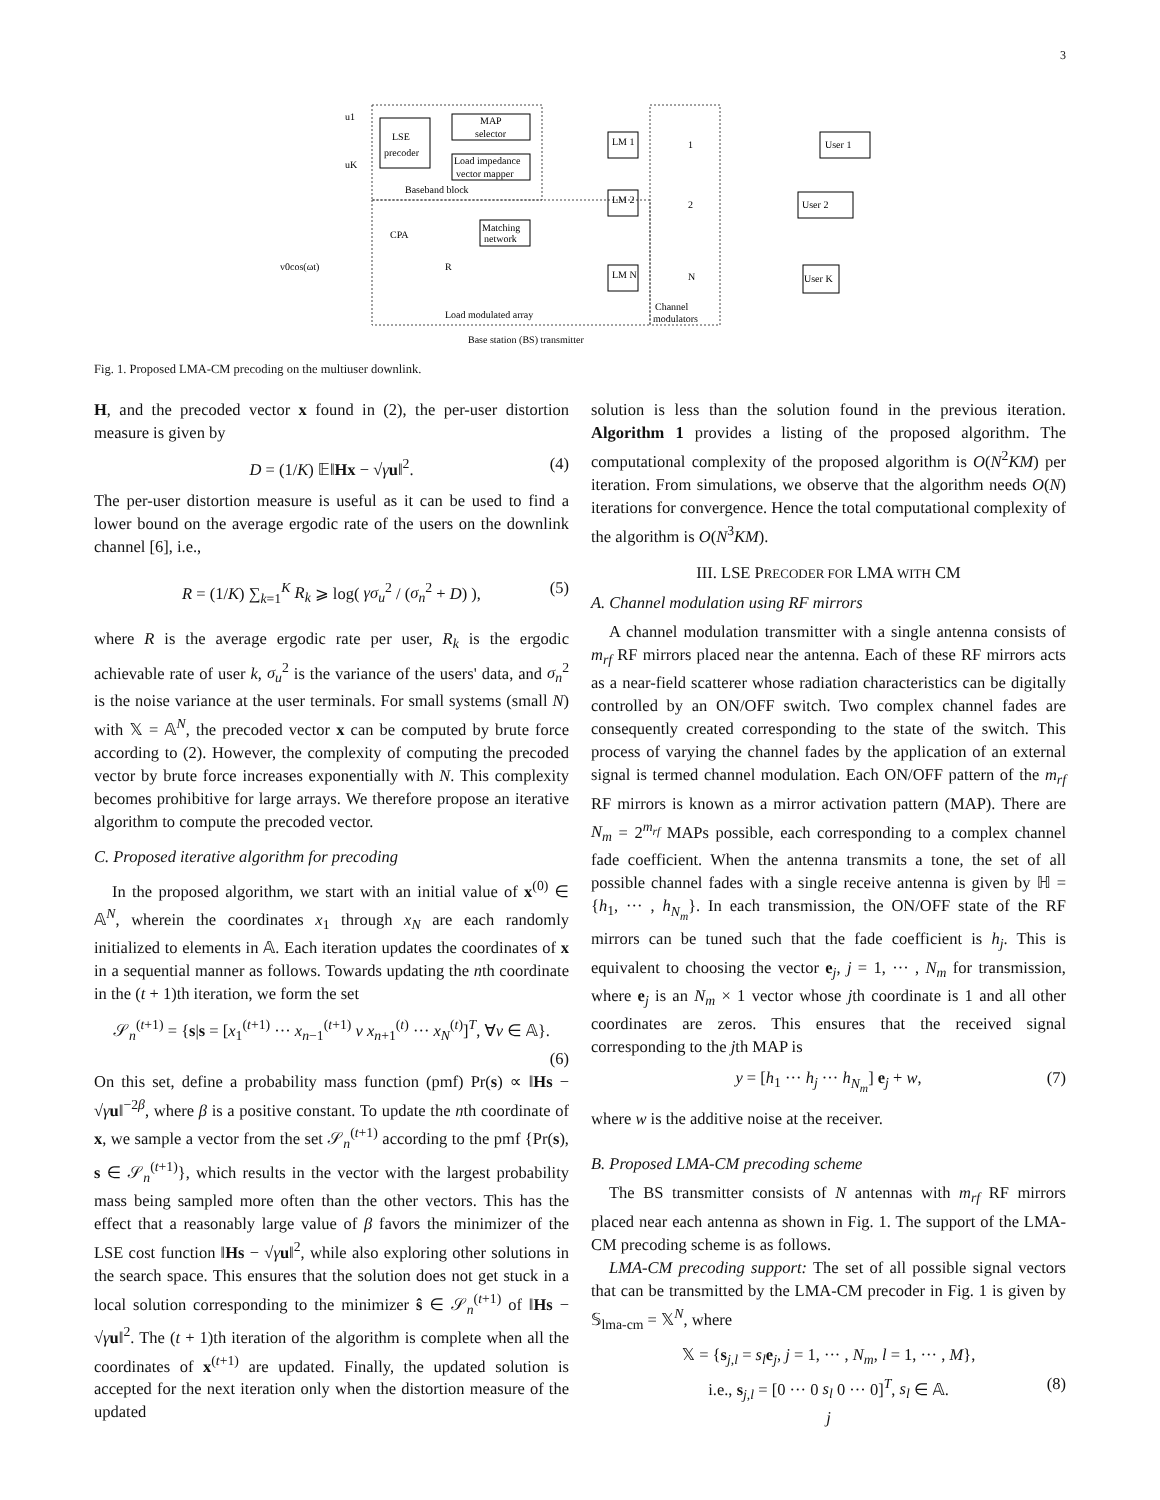3
LSE
precoder
MAP
selector
Load impedance
vector mapper
u1
uK
Baseband block
CPA
Matching
network
v0cos(ωt)
R
Load modulated array
Channel
modulators
LM 1
LM 2
LM N
1
2
N
User 1
User 2
User K
Base station (BS) transmitter
Fig. 1. Proposed LMA-CM precoding on the multiuser downlink.
H, and the precoded vector x found in (2), the per-user distortion measure is given by
D = (1/K) 𝔼‖Hx − √γu‖<sup>2</sup>. (4)
The per-user distortion measure is useful as it can be used to find a lower bound on the average ergodic rate of the users on the downlink channel [6], i.e.,
R = (1/K) ∑<sub>k=1</sub><sup>K</sup> R<sub>k</sub> ⩾ log( γσ<sub>u</sub><sup>2</sup> / (σ<sub>n</sub><sup>2</sup> + D) ), (5)
where R is the average ergodic rate per user, R<sub>k</sub> is the ergodic achievable rate of user k, σ<sub>u</sub><sup>2</sup> is the variance of the users' data, and σ<sub>n</sub><sup>2</sup> is the noise variance at the user terminals. For small systems (small N) with 𝕏 = 𝔸<sup>N</sup>, the precoded vector x can be computed by brute force according to (2). However, the complexity of computing the precoded vector by brute force increases exponentially with N. This complexity becomes prohibitive for large arrays. We therefore propose an iterative algorithm to compute the precoded vector.
C. Proposed iterative algorithm for precoding
In the proposed algorithm, we start with an initial value of x<sup>(0)</sup> ∈ 𝔸<sup>N</sup>, wherein the coordinates x<sub>1</sub> through x<sub>N</sub> are each randomly initialized to elements in 𝔸. Each iteration updates the coordinates of x in a sequential manner as follows. Towards updating the nth coordinate in the (t + 1)th iteration, we form the set
𝒮<sub>n</sub><sup>(t+1)</sup> = {s|s = [x<sub>1</sub><sup>(t+1)</sup> ··· x<sub>n−1</sub><sup>(t+1)</sup> v x<sub>n+1</sub><sup>(t)</sup> ··· x<sub>N</sub><sup>(t)</sup>]<sup>T</sup>, ∀v ∈ 𝔸}.
(6)
On this set, define a probability mass function (pmf) Pr(s) ∝ ‖Hs − √γu‖<sup>−2β</sup>, where β is a positive constant. To update the nth coordinate of x, we sample a vector from the set 𝒮<sub>n</sub><sup>(t+1)</sup> according to the pmf {Pr(s), s ∈ 𝒮<sub>n</sub><sup>(t+1)</sup>}, which results in the vector with the largest probability mass being sampled more often than the other vectors. This has the effect that a reasonably large value of β favors the minimizer of the LSE cost function ‖Hs − √γu‖<sup>2</sup>, while also exploring other solutions in the search space. This ensures that the solution does not get stuck in a local solution corresponding to the minimizer ŝ ∈ 𝒮<sub>n</sub><sup>(t+1)</sup> of ‖Hs − √γu‖<sup>2</sup>. The (t + 1)th iteration of the algorithm is complete when all the coordinates of x<sup>(t+1)</sup> are updated. Finally, the updated solution is accepted for the next iteration only when the distortion measure of the updated
solution is less than the solution found in the previous iteration. Algorithm 1 provides a listing of the proposed algorithm. The computational complexity of the proposed algorithm is O(N<sup>2</sup>KM) per iteration. From simulations, we observe that the algorithm needs O(N) iterations for convergence. Hence the total computational complexity of the algorithm is O(N<sup>3</sup>KM).
III. LSE PRECODER FOR LMA WITH CM
A. Channel modulation using RF mirrors
A channel modulation transmitter with a single antenna consists of m<sub>rf</sub> RF mirrors placed near the antenna. Each of these RF mirrors acts as a near-field scatterer whose radiation characteristics can be digitally controlled by an ON/OFF switch. Two complex channel fades are consequently created corresponding to the state of the switch. This process of varying the channel fades by the application of an external signal is termed channel modulation. Each ON/OFF pattern of the m<sub>rf</sub> RF mirrors is known as a mirror activation pattern (MAP). There are N<sub>m</sub> = 2<sup>m<sub>rf</sub></sup> MAPs possible, each corresponding to a complex channel fade coefficient. When the antenna transmits a tone, the set of all possible channel fades with a single receive antenna is given by ℍ = {h<sub>1</sub>, ··· , h<sub>N<sub>m</sub></sub>}. In each transmission, the ON/OFF state of the RF mirrors can be tuned such that the fade coefficient is h<sub>j</sub>. This is equivalent to choosing the vector e<sub>j</sub>, j = 1, ··· , N<sub>m</sub> for transmission, where e<sub>j</sub> is an N<sub>m</sub> × 1 vector whose jth coordinate is 1 and all other coordinates are zeros. This ensures that the received signal corresponding to the jth MAP is
y = [h<sub>1</sub> ··· h<sub>j</sub> ··· h<sub>N<sub>m</sub></sub>] e<sub>j</sub> + w, (7)
where w is the additive noise at the receiver.
B. Proposed LMA-CM precoding scheme
The BS transmitter consists of N antennas with m<sub>rf</sub> RF mirrors placed near each antenna as shown in Fig. 1. The support of the LMA-CM precoding scheme is as follows.
LMA-CM precoding support: The set of all possible signal vectors that can be transmitted by the LMA-CM precoder in Fig. 1 is given by 𝕊<sub>lma-cm</sub> = 𝕏<sup>N</sup>, where
𝕏 = {s<sub>j,l</sub> = s<sub>l</sub> e<sub>j</sub>, j = 1, ··· , N<sub>m</sub>, l = 1, ··· , M},
i.e., s<sub>j,l</sub> = [0 ··· 0 s<sub>l</sub> 0 ··· 0]<sup>T</sup>, s<sub>l</sub> ∈ 𝔸. (8)
j